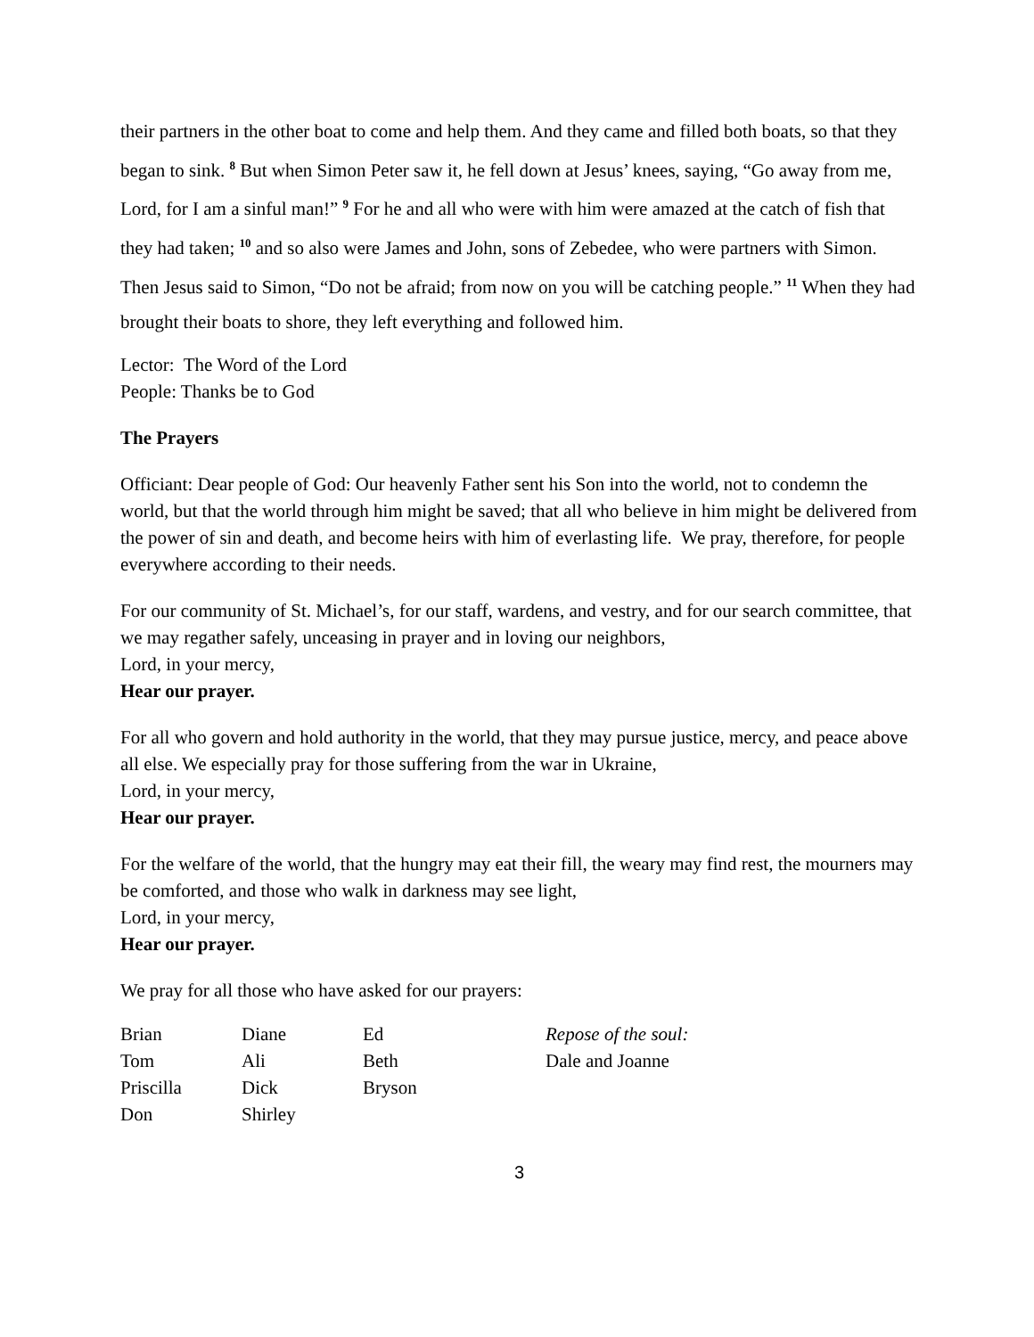their partners in the other boat to come and help them. And they came and filled both boats, so that they began to sink. <sup>8</sup> But when Simon Peter saw it, he fell down at Jesus’ knees, saying, “Go away from me, Lord, for I am a sinful man!” <sup>9</sup> For he and all who were with him were amazed at the catch of fish that they had taken; <sup>10</sup> and so also were James and John, sons of Zebedee, who were partners with Simon. Then Jesus said to Simon, “Do not be afraid; from now on you will be catching people.” <sup>11</sup> When they had brought their boats to shore, they left everything and followed him.
Lector: The Word of the Lord
People: Thanks be to God
The Prayers
Officiant: Dear people of God: Our heavenly Father sent his Son into the world, not to condemn the world, but that the world through him might be saved; that all who believe in him might be delivered from the power of sin and death, and become heirs with him of everlasting life. We pray, therefore, for people everywhere according to their needs.
For our community of St. Michael’s, for our staff, wardens, and vestry, and for our search committee, that we may regather safely, unceasing in prayer and in loving our neighbors,
Lord, in your mercy,
Hear our prayer.
For all who govern and hold authority in the world, that they may pursue justice, mercy, and peace above all else. We especially pray for those suffering from the war in Ukraine,
Lord, in your mercy,
Hear our prayer.
For the welfare of the world, that the hungry may eat their fill, the weary may find rest, the mourners may be comforted, and those who walk in darkness may see light,
Lord, in your mercy,
Hear our prayer.
We pray for all those who have asked for our prayers:
| Brian | Diane | Ed | Repose of the soul: |
| Tom | Ali | Beth | Dale and Joanne |
| Priscilla | Dick | Bryson | |
| Don | Shirley | | |
3